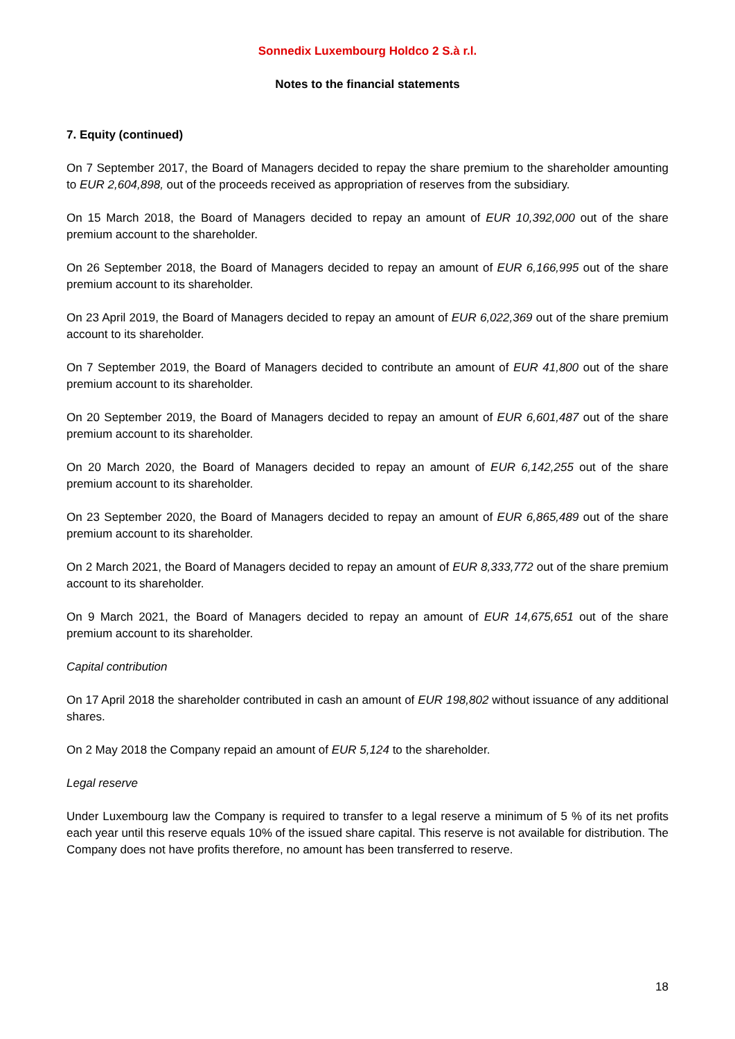Sonnedix Luxembourg Holdco 2 S.à r.l.
Notes to the financial statements
7. Equity (continued)
On 7 September 2017, the Board of Managers decided to repay the share premium to the shareholder amounting to EUR 2,604,898, out of the proceeds received as appropriation of reserves from the subsidiary.
On 15 March 2018, the Board of Managers decided to repay an amount of EUR 10,392,000 out of the share premium account to the shareholder.
On 26 September 2018, the Board of Managers decided to repay an amount of EUR 6,166,995 out of the share premium account to its shareholder.
On 23 April 2019, the Board of Managers decided to repay an amount of EUR 6,022,369 out of the share premium account to its shareholder.
On 7 September 2019, the Board of Managers decided to contribute an amount of EUR 41,800 out of the share premium account to its shareholder.
On 20 September 2019, the Board of Managers decided to repay an amount of EUR 6,601,487 out of the share premium account to its shareholder.
On 20 March 2020, the Board of Managers decided to repay an amount of EUR 6,142,255 out of the share premium account to its shareholder.
On 23 September 2020, the Board of Managers decided to repay an amount of EUR 6,865,489 out of the share premium account to its shareholder.
On 2 March 2021, the Board of Managers decided to repay an amount of EUR 8,333,772 out of the share premium account to its shareholder.
On 9 March 2021, the Board of Managers decided to repay an amount of EUR 14,675,651 out of the share premium account to its shareholder.
Capital contribution
On 17 April 2018 the shareholder contributed in cash an amount of EUR 198,802 without issuance of any additional shares.
On 2 May 2018 the Company repaid an amount of EUR 5,124 to the shareholder.
Legal reserve
Under Luxembourg law the Company is required to transfer to a legal reserve a minimum of 5 % of its net profits each year until this reserve equals 10% of the issued share capital. This reserve is not available for distribution. The Company does not have profits therefore, no amount has been transferred to reserve.
18